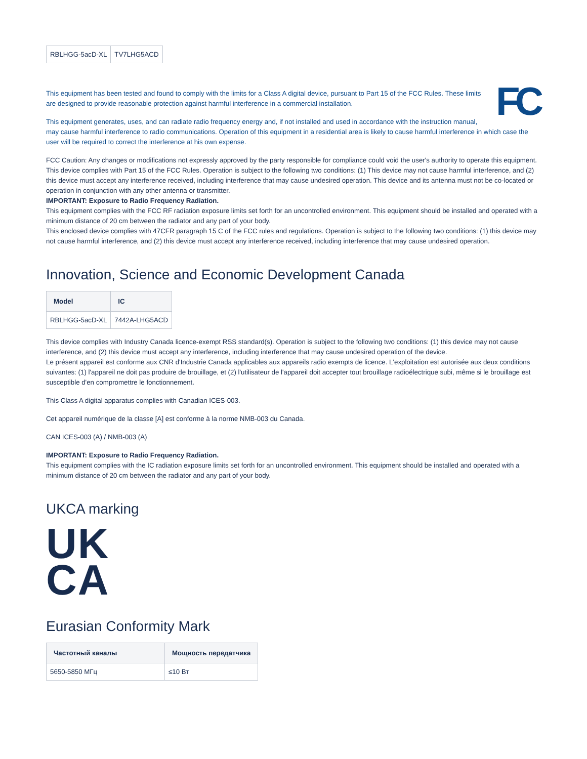| RBLHGG-5acD-XL | TV7LHG5ACD |
FC
This equipment has been tested and found to comply with the limits for a Class A digital device, pursuant to Part 15 of the FCC Rules. These limits are designed to provide reasonable protection against harmful interference in a commercial installation.
This equipment generates, uses, and can radiate radio frequency energy and, if not installed and used in accordance with the instruction manual, may cause harmful interference to radio communications. Operation of this equipment in a residential area is likely to cause harmful interference in which case the user will be required to correct the interference at his own expense.
FCC Caution: Any changes or modifications not expressly approved by the party responsible for compliance could void the user's authority to operate this equipment.
This device complies with Part 15 of the FCC Rules. Operation is subject to the following two conditions: (1) This device may not cause harmful interference, and (2) this device must accept any interference received, including interference that may cause undesired operation. This device and its antenna must not be co-located or operation in conjunction with any other antenna or transmitter.
IMPORTANT: Exposure to Radio Frequency Radiation.
This equipment complies with the FCC RF radiation exposure limits set forth for an uncontrolled environment. This equipment should be installed and operated with a minimum distance of 20 cm between the radiator and any part of your body.
This enclosed device complies with 47CFR paragraph 15 C of the FCC rules and regulations. Operation is subject to the following two conditions: (1) this device may not cause harmful interference, and (2) this device must accept any interference received, including interference that may cause undesired operation.
Innovation, Science and Economic Development Canada
| Model | IC |
| --- | --- |
| RBLHGG-5acD-XL | 7442A-LHG5ACD |
This device complies with Industry Canada licence-exempt RSS standard(s). Operation is subject to the following two conditions: (1) this device may not cause interference, and (2) this device must accept any interference, including interference that may cause undesired operation of the device.
Le présent appareil est conforme aux CNR d'Industrie Canada applicables aux appareils radio exempts de licence. L'exploitation est autorisée aux deux conditions suivantes: (1) l'appareil ne doit pas produire de brouillage, et (2) l'utilisateur de l'appareil doit accepter tout brouillage radioélectrique subi, même si le brouillage est susceptible d'en compromettre le fonctionnement.
This Class A digital apparatus complies with Canadian ICES-003.
Cet appareil numérique de la classe [A] est conforme à la norme NMB-003 du Canada.
CAN ICES-003 (A) / NMB-003 (A)
IMPORTANT: Exposure to Radio Frequency Radiation.
This equipment complies with the IC radiation exposure limits set forth for an uncontrolled environment. This equipment should be installed and operated with a minimum distance of 20 cm between the radiator and any part of your body.
UKCA marking
UK
CA
Eurasian Conformity Mark
| Частотный каналы | Мощность передатчика |
| --- | --- |
| 5650-5850 МГц | ≤10 Вт |